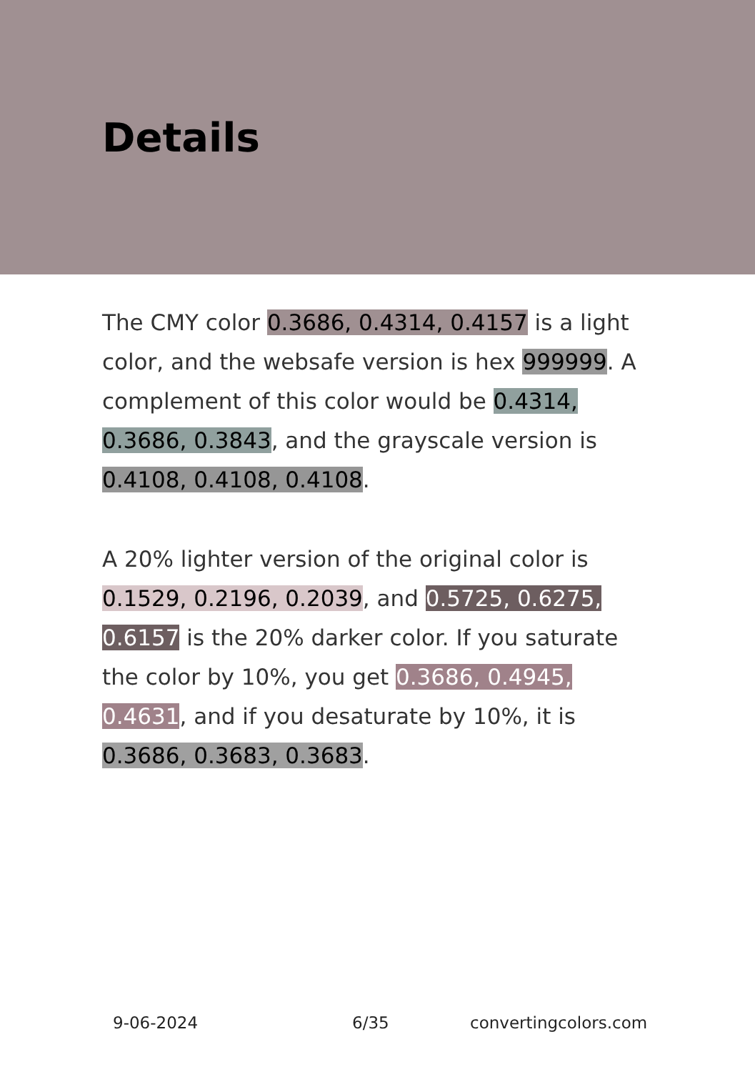Details
The CMY color 0.3686, 0.4314, 0.4157 is a light color, and the websafe version is hex 999999. A complement of this color would be 0.4314, 0.3686, 0.3843, and the grayscale version is 0.4108, 0.4108, 0.4108.
A 20% lighter version of the original color is 0.1529, 0.2196, 0.2039, and 0.5725, 0.6275, 0.6157 is the 20% darker color. If you saturate the color by 10%, you get 0.3686, 0.4945, 0.4631, and if you desaturate by 10%, it is 0.3686, 0.3683, 0.3683.
9-06-2024 6/35 convertingcolors.com